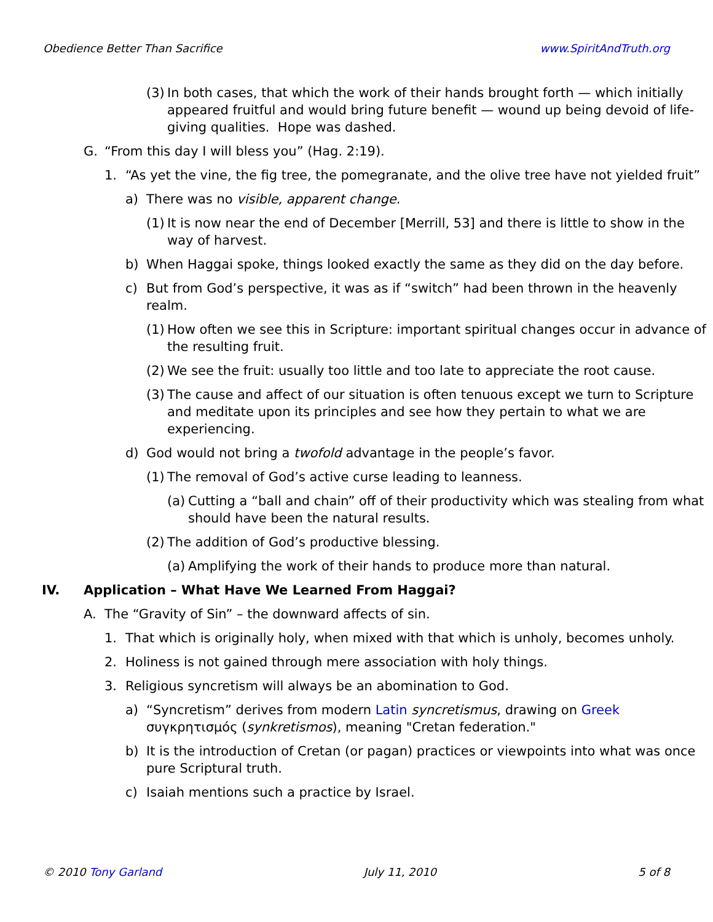Obedience Better Than Sacrifice www.SpiritAndTruth.org
(3) In both cases, that which the work of their hands brought forth — which initially appeared fruitful and would bring future benefit — wound up being devoid of life-giving qualities. Hope was dashed.
G. “From this day I will bless you” (Hag. 2:19).
1. “As yet the vine, the fig tree, the pomegranate, and the olive tree have not yielded fruit”
a) There was no visible, apparent change.
(1) It is now near the end of December [Merrill, 53] and there is little to show in the way of harvest.
b) When Haggai spoke, things looked exactly the same as they did on the day before.
c) But from God’s perspective, it was as if “switch” had been thrown in the heavenly realm.
(1) How often we see this in Scripture: important spiritual changes occur in advance of the resulting fruit.
(2) We see the fruit: usually too little and too late to appreciate the root cause.
(3) The cause and affect of our situation is often tenuous except we turn to Scripture and meditate upon its principles and see how they pertain to what we are experiencing.
d) God would not bring a twofold advantage in the people’s favor.
(1) The removal of God’s active curse leading to leanness.
(a) Cutting a “ball and chain” off of their productivity which was stealing from what should have been the natural results.
(2) The addition of God’s productive blessing.
(a) Amplifying the work of their hands to produce more than natural.
IV. Application – What Have We Learned From Haggai?
A. The “Gravity of Sin” – the downward affects of sin.
1. That which is originally holy, when mixed with that which is unholy, becomes unholy.
2. Holiness is not gained through mere association with holy things.
3. Religious syncretism will always be an abomination to God.
a) “Syncretism” derives from modern Latin syncretismus, drawing on Greek συγκρητισμός (synkretismos), meaning "Cretan federation."
b) It is the introduction of Cretan (or pagan) practices or viewpoints into what was once pure Scriptural truth.
c) Isaiah mentions such a practice by Israel.
© 2010 Tony Garland July 11, 2010 5 of 8